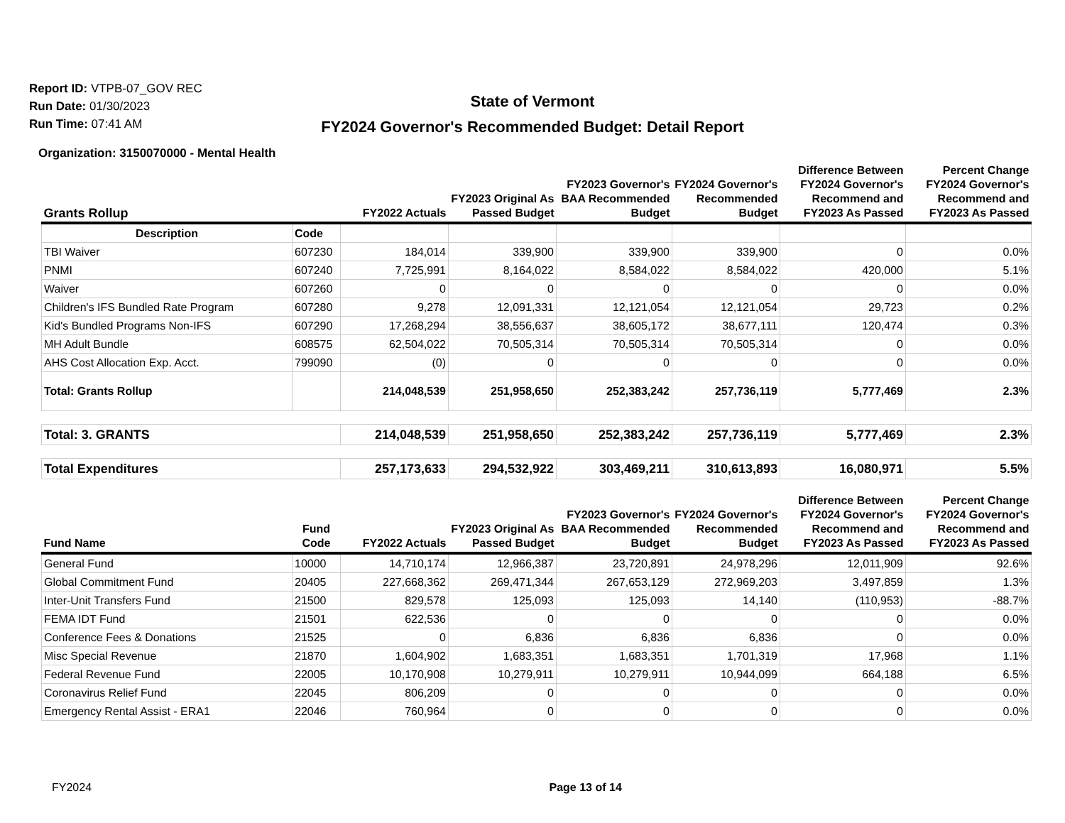Report ID: VTPB-07_GOV REC
Run Date: 01/30/2023
Run Time: 07:41 AM
State of Vermont
FY2024 Governor's Recommended Budget: Detail Report
Organization: 3150070000 - Mental Health
| Grants Rollup | | FY2022 Actuals | FY2023 Original As Passed Budget | FY2023 Governor's BAA Recommended Budget | FY2024 Governor's Recommended Budget | Difference Between FY2024 Governor's Recommend and FY2023 As Passed | Percent Change FY2024 Governor's Recommend and FY2023 As Passed |
| --- | --- | --- | --- | --- | --- | --- | --- |
| Description | Code | | | | | | |
| TBI Waiver | 607230 | 184,014 | 339,900 | 339,900 | 339,900 | 0 | 0.0% |
| PNMI | 607240 | 7,725,991 | 8,164,022 | 8,584,022 | 8,584,022 | 420,000 | 5.1% |
| Waiver | 607260 | 0 | 0 | 0 | 0 | 0 | 0.0% |
| Children's IFS Bundled Rate Program | 607280 | 9,278 | 12,091,331 | 12,121,054 | 12,121,054 | 29,723 | 0.2% |
| Kid's Bundled Programs Non-IFS | 607290 | 17,268,294 | 38,556,637 | 38,605,172 | 38,677,111 | 120,474 | 0.3% |
| MH Adult Bundle | 608575 | 62,504,022 | 70,505,314 | 70,505,314 | 70,505,314 | 0 | 0.0% |
| AHS Cost Allocation Exp. Acct. | 799090 | (0) | 0 | 0 | 0 | 0 | 0.0% |
| Total: Grants Rollup | | 214,048,539 | 251,958,650 | 252,383,242 | 257,736,119 | 5,777,469 | 2.3% |
| Total: 3. GRANTS | | 214,048,539 | 251,958,650 | 252,383,242 | 257,736,119 | 5,777,469 | 2.3% |
| Total Expenditures | | 257,173,633 | 294,532,922 | 303,469,211 | 310,613,893 | 16,080,971 | 5.5% |
| Fund Name | Fund Code | FY2022 Actuals | FY2023 Original As Passed Budget | FY2023 Governor's BAA Recommended Budget | FY2024 Governor's Recommended Budget | Difference Between FY2024 Governor's Recommend and FY2023 As Passed | Percent Change FY2024 Governor's Recommend and FY2023 As Passed |
| General Fund | 10000 | 14,710,174 | 12,966,387 | 23,720,891 | 24,978,296 | 12,011,909 | 92.6% |
| Global Commitment Fund | 20405 | 227,668,362 | 269,471,344 | 267,653,129 | 272,969,203 | 3,497,859 | 1.3% |
| Inter-Unit Transfers Fund | 21500 | 829,578 | 125,093 | 125,093 | 14,140 | (110,953) | -88.7% |
| FEMA IDT Fund | 21501 | 622,536 | 0 | 0 | 0 | 0 | 0.0% |
| Conference Fees & Donations | 21525 | 0 | 6,836 | 6,836 | 6,836 | 0 | 0.0% |
| Misc Special Revenue | 21870 | 1,604,902 | 1,683,351 | 1,683,351 | 1,701,319 | 17,968 | 1.1% |
| Federal Revenue Fund | 22005 | 10,170,908 | 10,279,911 | 10,279,911 | 10,944,099 | 664,188 | 6.5% |
| Coronavirus Relief Fund | 22045 | 806,209 | 0 | 0 | 0 | 0 | 0.0% |
| Emergency Rental Assist - ERA1 | 22046 | 760,964 | 0 | 0 | 0 | 0 | 0.0% |
FY2024 Page 13 of 14